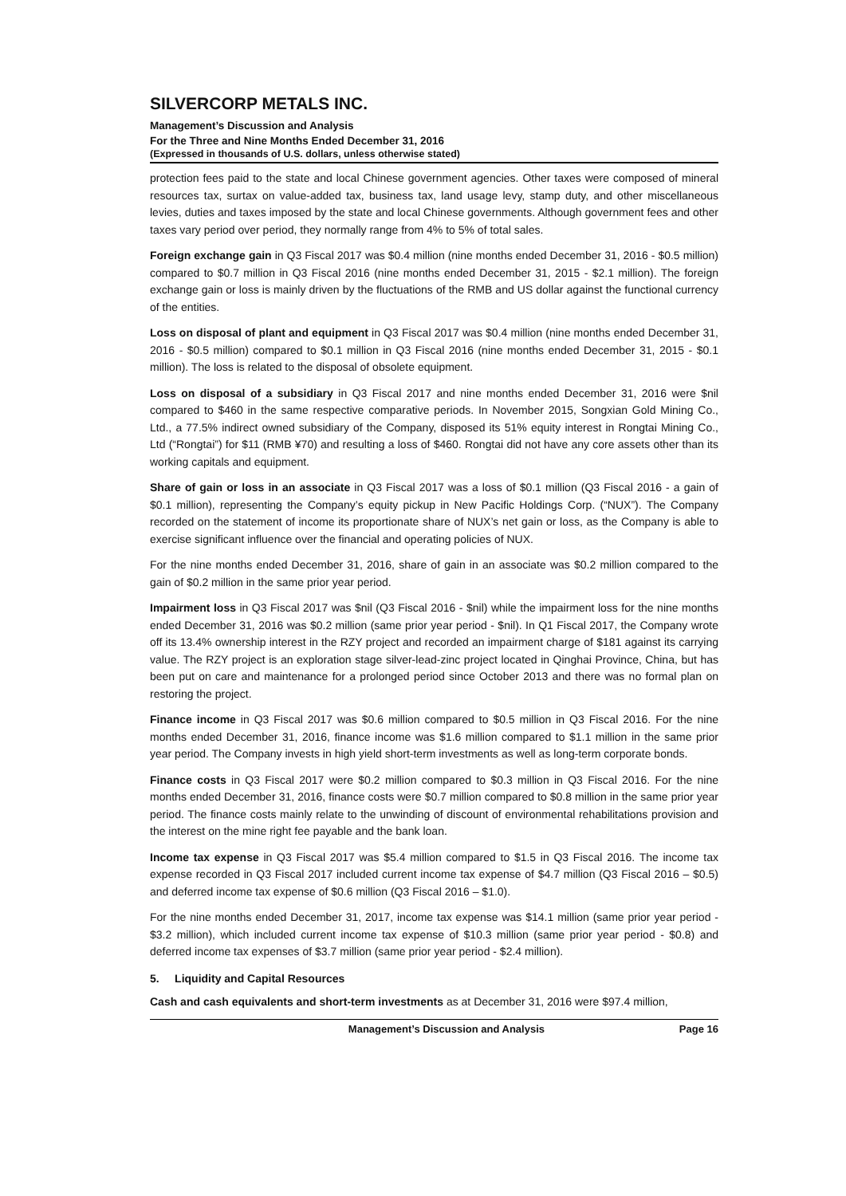SILVERCORP METALS INC.
Management’s Discussion and Analysis
For the Three and Nine Months Ended December 31, 2016
(Expressed in thousands of U.S. dollars, unless otherwise stated)
protection fees paid to the state and local Chinese government agencies. Other taxes were composed of mineral resources tax, surtax on value-added tax, business tax, land usage levy, stamp duty, and other miscellaneous levies, duties and taxes imposed by the state and local Chinese governments. Although government fees and other taxes vary period over period, they normally range from 4% to 5% of total sales.
Foreign exchange gain in Q3 Fiscal 2017 was $0.4 million (nine months ended December 31, 2016 - $0.5 million) compared to $0.7 million in Q3 Fiscal 2016 (nine months ended December 31, 2015 - $2.1 million). The foreign exchange gain or loss is mainly driven by the fluctuations of the RMB and US dollar against the functional currency of the entities.
Loss on disposal of plant and equipment in Q3 Fiscal 2017 was $0.4 million (nine months ended December 31, 2016 - $0.5 million) compared to $0.1 million in Q3 Fiscal 2016 (nine months ended December 31, 2015 - $0.1 million). The loss is related to the disposal of obsolete equipment.
Loss on disposal of a subsidiary in Q3 Fiscal 2017 and nine months ended December 31, 2016 were $nil compared to $460 in the same respective comparative periods. In November 2015, Songxian Gold Mining Co., Ltd., a 77.5% indirect owned subsidiary of the Company, disposed its 51% equity interest in Rongtai Mining Co., Ltd (“Rongtai”) for $11 (RMB ¥70) and resulting a loss of $460. Rongtai did not have any core assets other than its working capitals and equipment.
Share of gain or loss in an associate in Q3 Fiscal 2017 was a loss of $0.1 million (Q3 Fiscal 2016 - a gain of $0.1 million), representing the Company’s equity pickup in New Pacific Holdings Corp. (“NUX”). The Company recorded on the statement of income its proportionate share of NUX’s net gain or loss, as the Company is able to exercise significant influence over the financial and operating policies of NUX.
For the nine months ended December 31, 2016, share of gain in an associate was $0.2 million compared to the gain of $0.2 million in the same prior year period.
Impairment loss in Q3 Fiscal 2017 was $nil (Q3 Fiscal 2016 - $nil) while the impairment loss for the nine months ended December 31, 2016 was $0.2 million (same prior year period - $nil). In Q1 Fiscal 2017, the Company wrote off its 13.4% ownership interest in the RZY project and recorded an impairment charge of $181 against its carrying value. The RZY project is an exploration stage silver-lead-zinc project located in Qinghai Province, China, but has been put on care and maintenance for a prolonged period since October 2013 and there was no formal plan on restoring the project.
Finance income in Q3 Fiscal 2017 was $0.6 million compared to $0.5 million in Q3 Fiscal 2016. For the nine months ended December 31, 2016, finance income was $1.6 million compared to $1.1 million in the same prior year period. The Company invests in high yield short-term investments as well as long-term corporate bonds.
Finance costs in Q3 Fiscal 2017 were $0.2 million compared to $0.3 million in Q3 Fiscal 2016. For the nine months ended December 31, 2016, finance costs were $0.7 million compared to $0.8 million in the same prior year period. The finance costs mainly relate to the unwinding of discount of environmental rehabilitations provision and the interest on the mine right fee payable and the bank loan.
Income tax expense in Q3 Fiscal 2017 was $5.4 million compared to $1.5 in Q3 Fiscal 2016. The income tax expense recorded in Q3 Fiscal 2017 included current income tax expense of $4.7 million (Q3 Fiscal 2016 – $0.5) and deferred income tax expense of $0.6 million (Q3 Fiscal 2016 – $1.0).
For the nine months ended December 31, 2017, income tax expense was $14.1 million (same prior year period - $3.2 million), which included current income tax expense of $10.3 million (same prior year period - $0.8) and deferred income tax expenses of $3.7 million (same prior year period - $2.4 million).
5. Liquidity and Capital Resources
Cash and cash equivalents and short-term investments as at December 31, 2016 were $97.4 million,
Management’s Discussion and Analysis Page 16